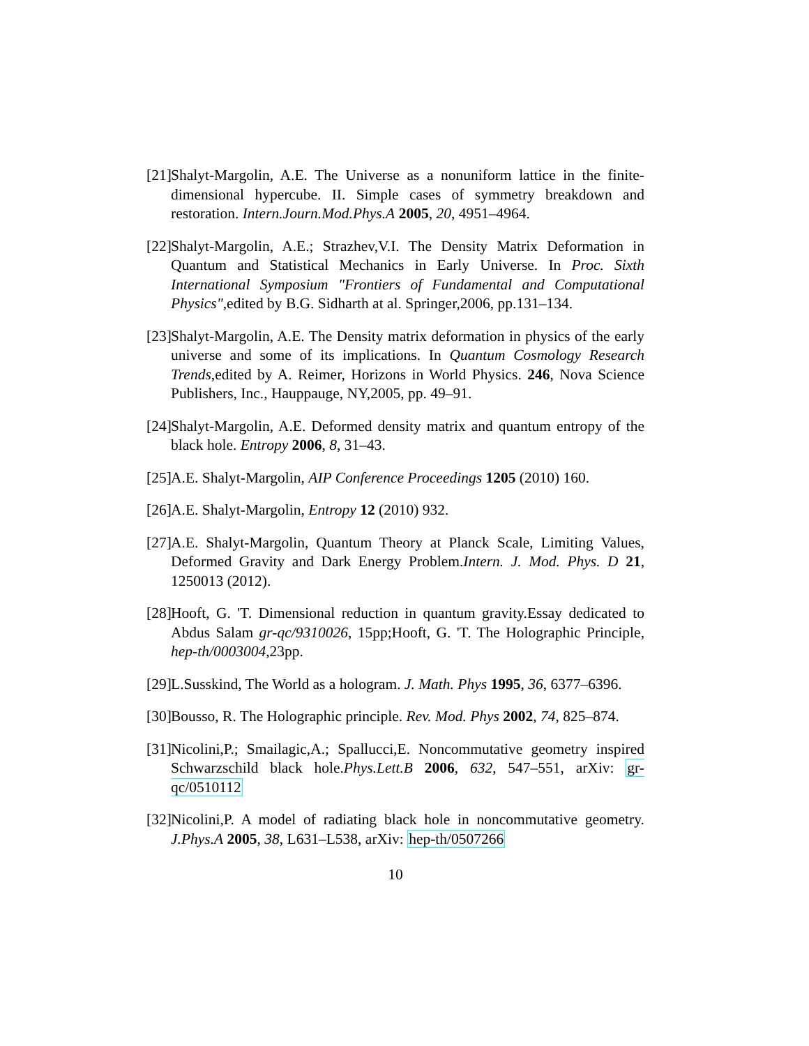[21]
Shalyt-Margolin, A.E. The Universe as a nonuniform lattice in the finite-dimensional hypercube. II. Simple cases of symmetry breakdown and restoration. Intern.Journ.Mod.Phys.A 2005, 20, 4951–4964.
[22]
Shalyt-Margolin, A.E.; Strazhev,V.I. The Density Matrix Deformation in Quantum and Statistical Mechanics in Early Universe. In Proc. Sixth International Symposium "Frontiers of Fundamental and Computational Physics",edited by B.G. Sidharth at al. Springer,2006, pp.131–134.
[23]
Shalyt-Margolin, A.E. The Density matrix deformation in physics of the early universe and some of its implications. In Quantum Cosmology Research Trends,edited by A. Reimer, Horizons in World Physics. 246, Nova Science Publishers, Inc., Hauppauge, NY,2005, pp. 49–91.
[24]
Shalyt-Margolin, A.E. Deformed density matrix and quantum entropy of the black hole. Entropy 2006, 8, 31–43.
[25]
A.E. Shalyt-Margolin, AIP Conference Proceedings 1205 (2010) 160.
[26]
A.E. Shalyt-Margolin, Entropy 12 (2010) 932.
[27]
A.E. Shalyt-Margolin, Quantum Theory at Planck Scale, Limiting Values, Deformed Gravity and Dark Energy Problem.Intern. J. Mod. Phys. D 21, 1250013 (2012).
[28]
Hooft, G. 'T. Dimensional reduction in quantum gravity.Essay dedicated to Abdus Salam gr-qc/9310026, 15pp;Hooft, G. 'T. The Holographic Principle, hep-th/0003004,23pp.
[29]
L.Susskind, The World as a hologram. J. Math. Phys 1995, 36, 6377–6396.
[30]
Bousso, R. The Holographic principle. Rev. Mod. Phys 2002, 74, 825–874.
[31]
Nicolini,P.; Smailagic,A.; Spallucci,E. Noncommutative geometry inspired Schwarzschild black hole.Phys.Lett.B 2006, 632, 547–551, arXiv: gr-qc/0510112
[32]
Nicolini,P. A model of radiating black hole in noncommutative geometry. J.Phys.A 2005, 38, L631–L538, arXiv: hep-th/0507266
10